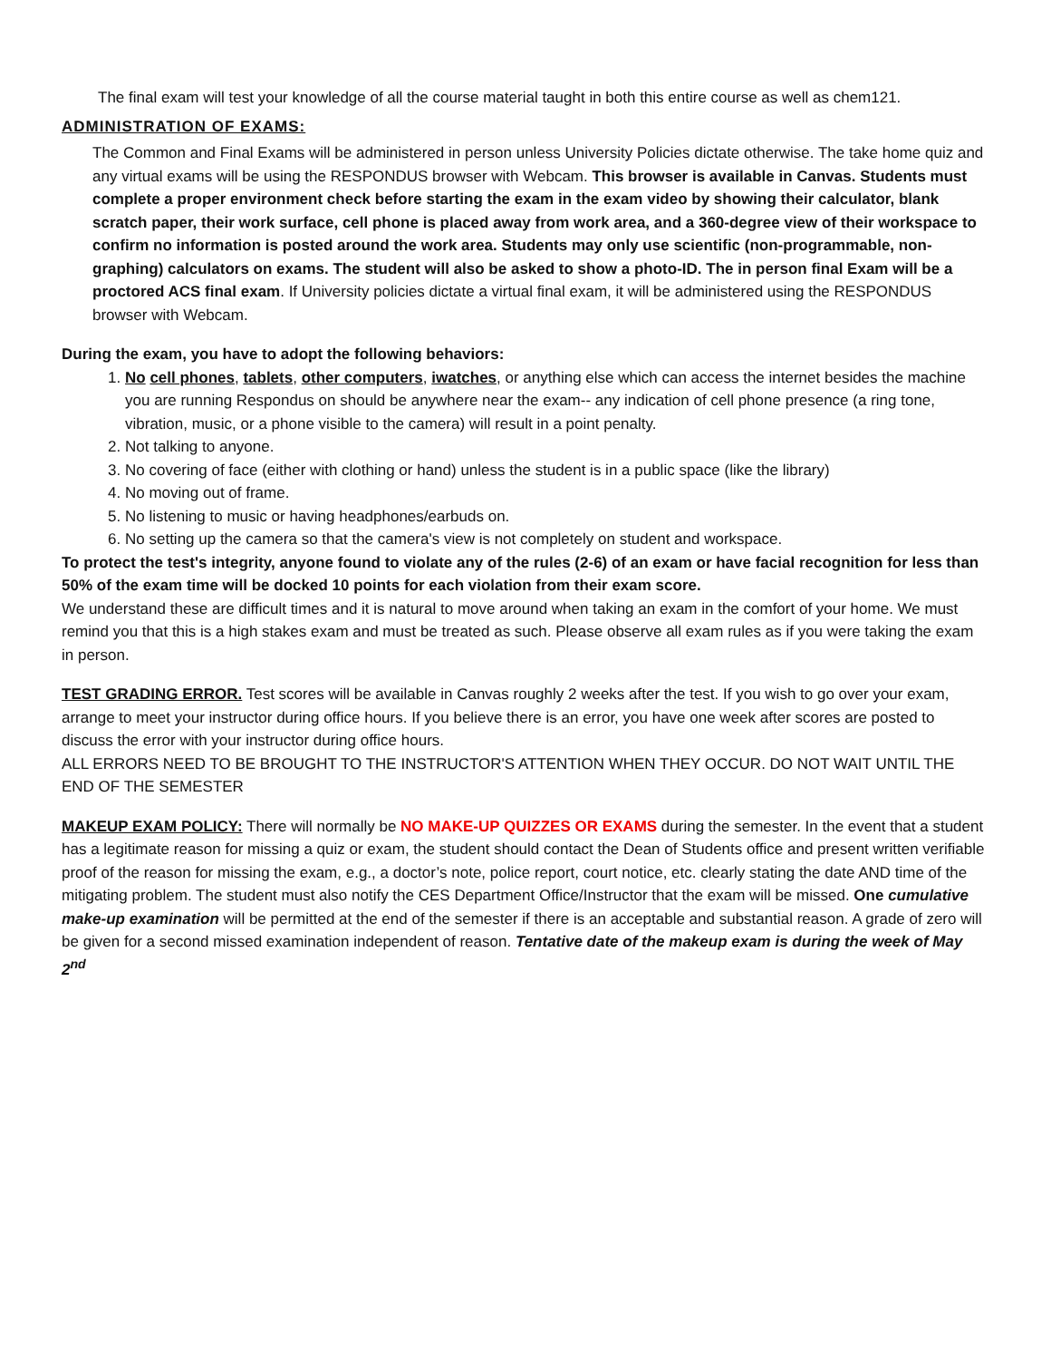The final exam will test your knowledge of all the course material taught in both this entire course as well as chem121.
ADMINISTRATION OF EXAMS:
The Common and Final Exams will be administered in person unless University Policies dictate otherwise. The take home quiz and any virtual exams will be using the RESPONDUS browser with Webcam. This browser is available in Canvas. Students must complete a proper environment check before starting the exam in the exam video by showing their calculator, blank scratch paper, their work surface, cell phone is placed away from work area, and a 360-degree view of their workspace to confirm no information is posted around the work area. Students may only use scientific (non-programmable, non-graphing) calculators on exams. The student will also be asked to show a photo-ID. The in person final Exam will be a proctored ACS final exam. If University policies dictate a virtual final exam, it will be administered using the RESPONDUS browser with Webcam.
During the exam, you have to adopt the following behaviors:
1. No cell phones, tablets, other computers, iwatches, or anything else which can access the internet besides the machine you are running Respondus on should be anywhere near the exam-- any indication of cell phone presence (a ring tone, vibration, music, or a phone visible to the camera) will result in a point penalty.
2. Not talking to anyone.
3. No covering of face (either with clothing or hand) unless the student is in a public space (like the library)
4. No moving out of frame.
5. No listening to music or having headphones/earbuds on.
6. No setting up the camera so that the camera's view is not completely on student and workspace.
To protect the test's integrity, anyone found to violate any of the rules (2-6) of an exam or have facial recognition for less than 50% of the exam time will be docked 10 points for each violation from their exam score.
We understand these are difficult times and it is natural to move around when taking an exam in the comfort of your home. We must remind you that this is a high stakes exam and must be treated as such. Please observe all exam rules as if you were taking the exam in person.
TEST GRADING ERROR. Test scores will be available in Canvas roughly 2 weeks after the test. If you wish to go over your exam, arrange to meet your instructor during office hours. If you believe there is an error, you have one week after scores are posted to discuss the error with your instructor during office hours.
ALL ERRORS NEED TO BE BROUGHT TO THE INSTRUCTOR'S ATTENTION WHEN THEY OCCUR. DO NOT WAIT UNTIL THE END OF THE SEMESTER
MAKEUP EXAM POLICY: There will normally be NO MAKE-UP QUIZZES OR EXAMS during the semester. In the event that a student has a legitimate reason for missing a quiz or exam, the student should contact the Dean of Students office and present written verifiable proof of the reason for missing the exam, e.g., a doctor’s note, police report, court notice, etc. clearly stating the date AND time of the mitigating problem. The student must also notify the CES Department Office/Instructor that the exam will be missed. One cumulative make-up examination will be permitted at the end of the semester if there is an acceptable and substantial reason. A grade of zero will be given for a second missed examination independent of reason. Tentative date of the makeup exam is during the week of May 2<sup>nd</sup>